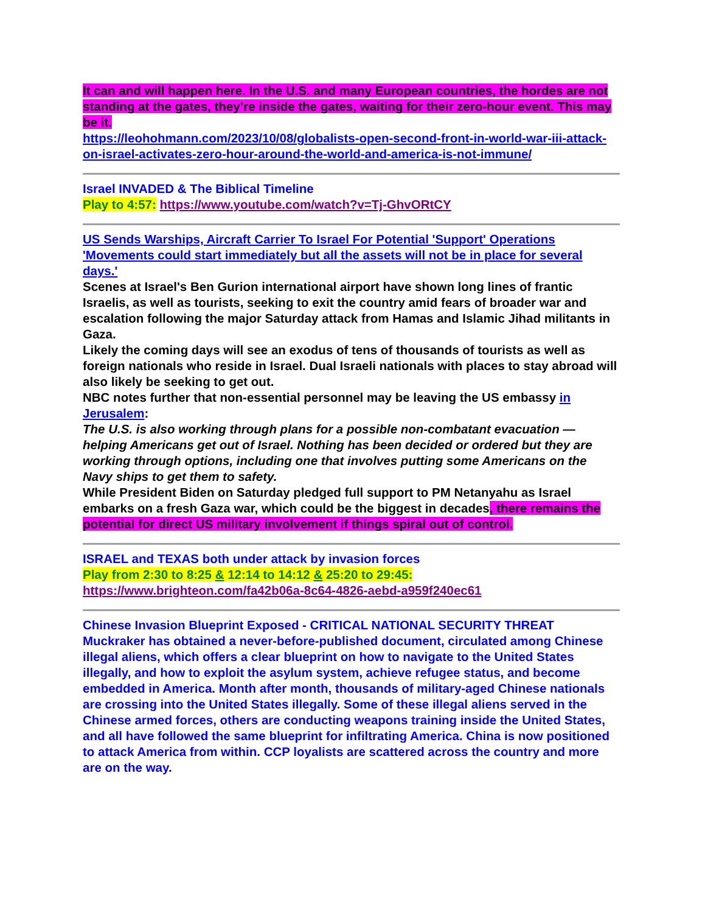It can and will happen here. In the U.S. and many European countries, the hordes are not standing at the gates, they’re inside the gates, waiting for their zero-hour event. This may be it.
https://leohohmann.com/2023/10/08/globalists-open-second-front-in-world-war-iii-attack-on-israel-activates-zero-hour-around-the-world-and-america-is-not-immune/
Israel INVADED & The Biblical Timeline
Play to 4:57: https://www.youtube.com/watch?v=Tj-GhvORtCY
US Sends Warships, Aircraft Carrier To Israel For Potential 'Support' Operations
'Movements could start immediately but all the assets will not be in place for several days.'
Scenes at Israel's Ben Gurion international airport have shown long lines of frantic Israelis, as well as tourists, seeking to exit the country amid fears of broader war and escalation following the major Saturday attack from Hamas and Islamic Jihad militants in Gaza.
Likely the coming days will see an exodus of tens of thousands of tourists as well as foreign nationals who reside in Israel. Dual Israeli nationals with places to stay abroad will also likely be seeking to get out.
NBC notes further that non-essential personnel may be leaving the US embassy in Jerusalem:
The U.S. is also working through plans for a possible non-combatant evacuation — helping Americans get out of Israel. Nothing has been decided or ordered but they are working through options, including one that involves putting some Americans on the Navy ships to get them to safety.
While President Biden on Saturday pledged full support to PM Netanyahu as Israel embarks on a fresh Gaza war, which could be the biggest in decades, there remains the potential for direct US military involvement if things spiral out of control.
ISRAEL and TEXAS both under attack by invasion forces
Play from 2:30 to 8:25 & 12:14 to 14:12 & 25:20 to 29:45:
https://www.brighteon.com/fa42b06a-8c64-4826-aebd-a959f240ec61
Chinese Invasion Blueprint Exposed - CRITICAL NATIONAL SECURITY THREAT
Muckraker has obtained a never-before-published document, circulated among Chinese illegal aliens, which offers a clear blueprint on how to navigate to the United States illegally, and how to exploit the asylum system, achieve refugee status, and become embedded in America. Month after month, thousands of military-aged Chinese nationals are crossing into the United States illegally. Some of these illegal aliens served in the Chinese armed forces, others are conducting weapons training inside the United States, and all have followed the same blueprint for infiltrating America. China is now positioned to attack America from within. CCP loyalists are scattered across the country and more are on the way.